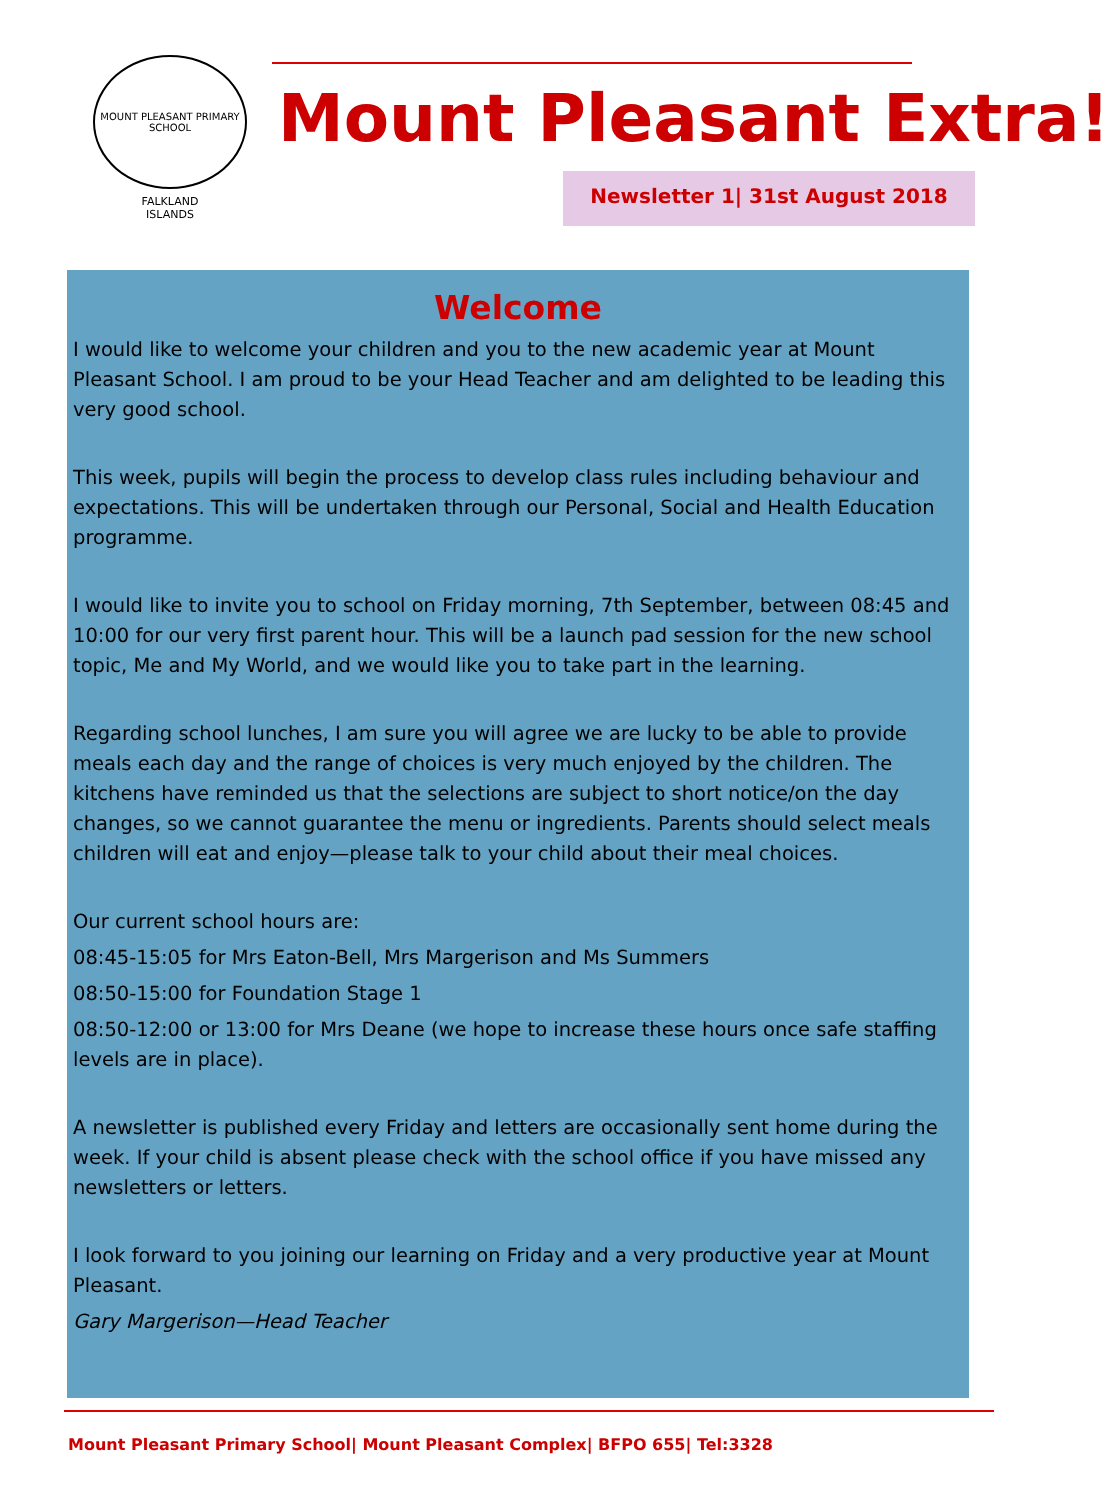MOUNT PLEASANT PRIMARY SCHOOL
FALKLAND
ISLANDS
Mount Pleasant Extra!
Newsletter 1| 31st August 2018
Welcome
I would like to welcome your children and you to the new academic year at Mount Pleasant School. I am proud to be your Head Teacher and am delighted to be leading this very good school.
This week, pupils will begin the process to develop class rules including behaviour and expectations. This will be undertaken through our Personal, Social and Health Education programme.
I would like to invite you to school on Friday morning, 7th September, between 08:45 and 10:00 for our very first parent hour. This will be a launch pad session for the new school topic, Me and My World, and we would like you to take part in the learning.
Regarding school lunches, I am sure you will agree we are lucky to be able to provide meals each day and the range of choices is very much enjoyed by the children. The kitchens have reminded us that the selections are subject to short notice/on the day changes, so we cannot guarantee the menu or ingredients. Parents should select meals children will eat and enjoy—please talk to your child about their meal choices.
Our current school hours are:
08:45-15:05 for Mrs Eaton-Bell, Mrs Margerison and Ms Summers
08:50-15:00 for Foundation Stage 1
08:50-12:00 or 13:00 for Mrs Deane (we hope to increase these hours once safe staffing levels are in place).
A newsletter is published every Friday and letters are occasionally sent home during the week. If your child is absent please check with the school office if you have missed any newsletters or letters.
I look forward to you joining our learning on Friday and a very productive year at Mount Pleasant.
Gary Margerison—Head Teacher
Mount Pleasant Primary School| Mount Pleasant Complex| BFPO 655| Tel:3328